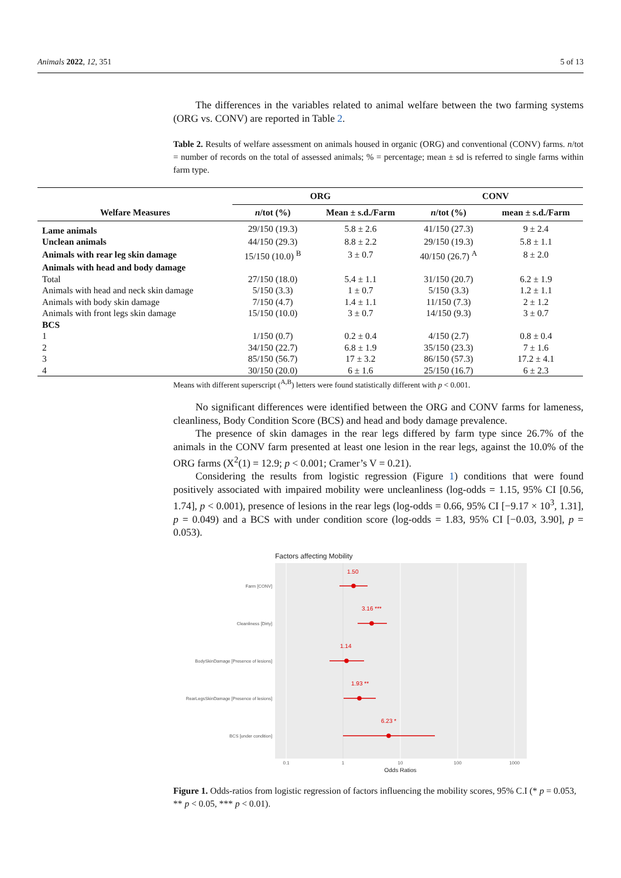Animals 2022, 12, 351 5 of 13
The differences in the variables related to animal welfare between the two farming systems (ORG vs. CONV) are reported in Table 2.
Table 2. Results of welfare assessment on animals housed in organic (ORG) and conventional (CONV) farms. n/tot = number of records on the total of assessed animals; % = percentage; mean ± sd is referred to single farms within farm type.
| | ORG | | CONV | |
| --- | --- | --- | --- | --- |
| Welfare Measures | n /tot (%) | Mean ± s.d./Farm | n /tot (%) | mean ± s.d./Farm |
| Lame animals | 29/150 (19.3) | 5.8 ± 2.6 | 41/150 (27.3) | 9 ± 2.4 |
| Unclean animals | 44/150 (29.3) | 8.8 ± 2.2 | 29/150 (19.3) | 5.8 ± 1.1 |
| Animals with rear leg skin damage | 15/150 (10.0) <sup>B</sup> | 3 ± 0.7 | 40/150 (26.7) <sup>A</sup> | 8 ± 2.0 |
| Animals with head and body damage | | | | |
| Total | 27/150 (18.0) | 5.4 ± 1.1 | 31/150 (20.7) | 6.2 ± 1.9 |
| Animals with head and neck skin damage | 5/150 (3.3) | 1 ± 0.7 | 5/150 (3.3) | 1.2 ± 1.1 |
| Animals with body skin damage | 7/150 (4.7) | 1.4 ± 1.1 | 11/150 (7.3) | 2 ± 1.2 |
| Animals with front legs skin damage | 15/150 (10.0) | 3 ± 0.7 | 14/150 (9.3) | 3 ± 0.7 |
| BCS | | | | |
| 1 | 1/150 (0.7) | 0.2 ± 0.4 | 4/150 (2.7) | 0.8 ± 0.4 |
| 2 | 34/150 (22.7) | 6.8 ± 1.9 | 35/150 (23.3) | 7 ± 1.6 |
| 3 | 85/150 (56.7) | 17 ± 3.2 | 86/150 (57.3) | 17.2 ± 4.1 |
| 4 | 30/150 (20.0) | 6 ± 1.6 | 25/150 (16.7) | 6 ± 2.3 |
Means with different superscript (<sup>A,B</sup>) letters were found statistically different with p < 0.001.
No significant differences were identified between the ORG and CONV farms for lameness, cleanliness, Body Condition Score (BCS) and head and body damage prevalence.
The presence of skin damages in the rear legs differed by farm type since 26.7% of the animals in the CONV farm presented at least one lesion in the rear legs, against the 10.0% of the ORG farms (X<sup>2</sup>(1) = 12.9; p < 0.001; Cramer’s V = 0.21).
Considering the results from logistic regression (Figure 1) conditions that were found positively associated with impaired mobility were uncleanliness (log-odds = 1.15, 95% CI [0.56, 1.74], p < 0.001), presence of lesions in the rear legs (log-odds = 0.66, 95% CI [−9.17 × 10<sup>3</sup>, 1.31], p = 0.049) and a BCS with under condition score (log-odds = 1.83, 95% CI [−0.03, 3.90], p = 0.053).
Factors affecting Mobility
1.50
3.16 ***
1.14
1.93 **
6.23 *
Farm [CONV]
Cleanliness [Dirty]
BodySkinDamage [Presence of lesions]
RearLegsSkinDamage [Presence of lesions]
BCS [under condition]
0.1
1
10
100
1000
Odds Ratios
Figure 1. Odds-ratios from logistic regression of factors influencing the mobility scores, 95% C.I (* p = 0.053, ** p < 0.05, *** p < 0.01).